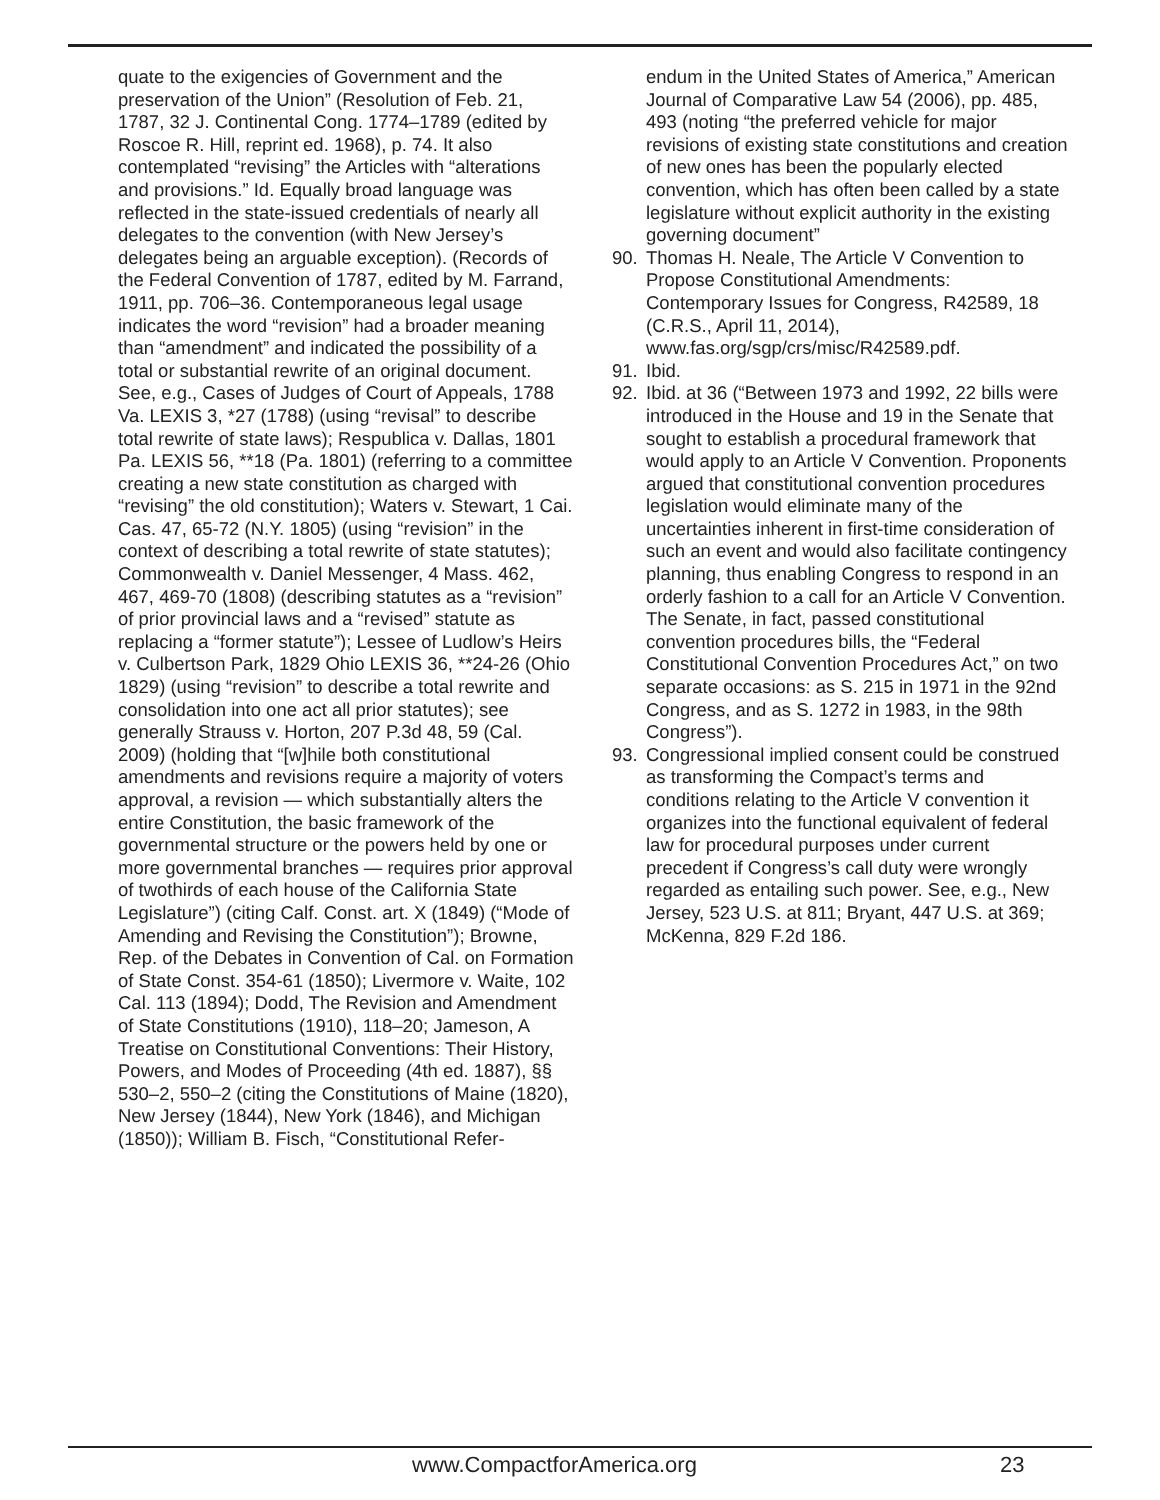quate to the exigencies of Government and the preservation of the Union” (Resolution of Feb. 21, 1787, 32 J. Continental Cong. 1774–1789 (edited by Roscoe R. Hill, reprint ed. 1968), p. 74. It also contemplated “revising” the Articles with “alterations and provisions.” Id. Equally broad language was reflected in the state-issued credentials of nearly all delegates to the convention (with New Jersey’s delegates being an arguable exception). (Records of the Federal Convention of 1787, edited by M. Farrand, 1911, pp. 706–36. Contemporaneous legal usage indicates the word “revision” had a broader meaning than “amendment” and indicated the possibility of a total or substantial rewrite of an original document. See, e.g., Cases of Judges of Court of Appeals, 1788 Va. LEXIS 3, *27 (1788) (using “revisal” to describe total rewrite of state laws); Respublica v. Dallas, 1801 Pa. LEXIS 56, **18 (Pa. 1801) (referring to a committee creating a new state constitution as charged with “revising” the old constitution); Waters v. Stewart, 1 Cai. Cas. 47, 65-72 (N.Y. 1805) (using “revision” in the context of describing a total rewrite of state statutes); Commonwealth v. Daniel Messenger, 4 Mass. 462, 467, 469-70 (1808) (describing statutes as a “revision” of prior provincial laws and a “revised” statute as replacing a “former statute”); Lessee of Ludlow’s Heirs v. Culbertson Park, 1829 Ohio LEXIS 36, **24-26 (Ohio 1829) (using “revision” to describe a total rewrite and consolidation into one act all prior statutes); see generally Strauss v. Horton, 207 P.3d 48, 59 (Cal. 2009) (holding that “[w]hile both constitutional amendments and revisions require a majority of voters approval, a revision — which substantially alters the entire Constitution, the basic framework of the governmental structure or the powers held by one or more governmental branches — requires prior approval of twothirds of each house of the California State Legislature”) (citing Calf. Const. art. X (1849) (“Mode of Amending and Revising the Constitution”); Browne, Rep. of the Debates in Convention of Cal. on Formation of State Const. 354-61 (1850); Livermore v. Waite, 102 Cal. 113 (1894); Dodd, The Revision and Amendment of State Constitutions (1910), 118–20; Jameson, A Treatise on Constitutional Conventions: Their History, Powers, and Modes of Proceeding (4th ed. 1887), §§ 530–2, 550–2 (citing the Constitutions of Maine (1820), New Jersey (1844), New York (1846), and Michigan (1850)); William B. Fisch, “Constitutional Refer-
endum in the United States of America,” American Journal of Comparative Law 54 (2006), pp. 485, 493 (noting “the preferred vehicle for major revisions of existing state constitutions and creation of new ones has been the popularly elected convention, which has often been called by a state legislature without explicit authority in the existing governing document”
90. Thomas H. Neale, The Article V Convention to Propose Constitutional Amendments: Contemporary Issues for Congress, R42589, 18 (C.R.S., April 11, 2014), www.fas.org/sgp/crs/misc/R42589.pdf.
91. Ibid.
92. Ibid. at 36 (“Between 1973 and 1992, 22 bills were introduced in the House and 19 in the Senate that sought to establish a procedural framework that would apply to an Article V Convention. Proponents argued that constitutional convention procedures legislation would eliminate many of the uncertainties inherent in first-time consideration of such an event and would also facilitate contingency planning, thus enabling Congress to respond in an orderly fashion to a call for an Article V Convention. The Senate, in fact, passed constitutional convention procedures bills, the “Federal Constitutional Convention Procedures Act,” on two separate occasions: as S. 215 in 1971 in the 92nd Congress, and as S. 1272 in 1983, in the 98th Congress”).
93. Congressional implied consent could be construed as transforming the Compact’s terms and conditions relating to the Article V convention it organizes into the functional equivalent of federal law for procedural purposes under current precedent if Congress’s call duty were wrongly regarded as entailing such power. See, e.g., New Jersey, 523 U.S. at 811; Bryant, 447 U.S. at 369; McKenna, 829 F.2d 186.
www.CompactforAmerica.org 23